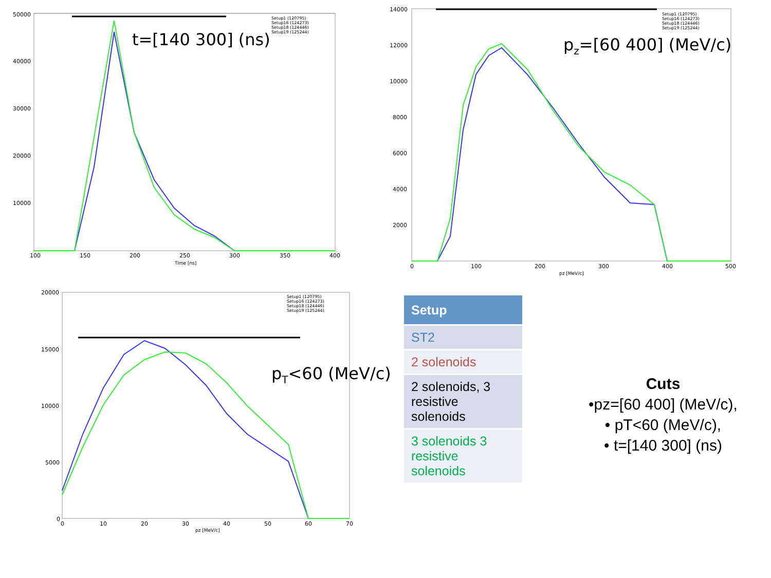50000
40000
30000
20000
10000
100
150
200
250
300
350
400
Time [ns]
Setup1 (120795)
Setup16 (124273)
Setup18 (124446)
Setup19 (125244)
t=[140 300] (ns)
14000
12000
10000
8000
6000
4000
2000
0
100
200
300
400
500
pz [MeV/c]
Setup1 (120795)
Setup16 (124273)
Setup18 (124446)
Setup19 (125244)
pz=[60 400] (MeV/c)
20000
15000
10000
5000
0
0
10
20
30
40
50
60
70
pz [MeV/c]
Setup1 (120795)
Setup16 (124273)
Setup18 (124446)
Setup19 (125244)
pT<60 (MeV/c)
| Setup |
| --- |
| ST2 |
| 2 solenoids |
| 2 solenoids, 3 resistive solenoids |
| 3 solenoids 3 resistive solenoids |
Cuts
•pz=[60 400] (MeV/c),
• pT<60 (MeV/c),
• t=[140 300] (ns)